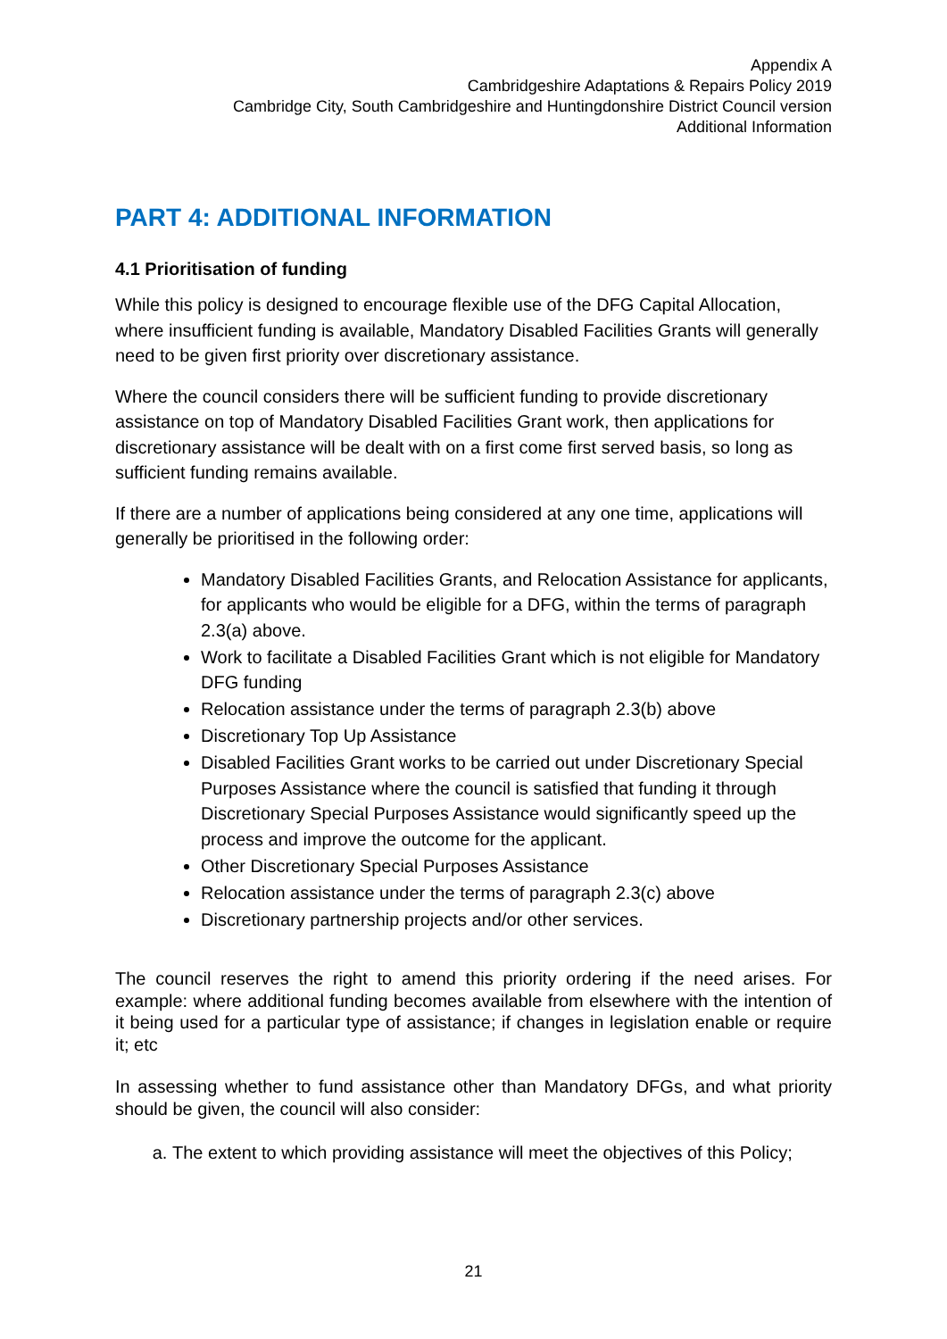Appendix A
Cambridgeshire Adaptations & Repairs Policy 2019
Cambridge City, South Cambridgeshire and Huntingdonshire District Council version
Additional Information
PART 4: ADDITIONAL INFORMATION
4.1 Prioritisation of funding
While this policy is designed to encourage flexible use of the DFG Capital Allocation, where insufficient funding is available, Mandatory Disabled Facilities Grants will generally need to be given first priority over discretionary assistance.
Where the council considers there will be sufficient funding to provide discretionary assistance on top of Mandatory Disabled Facilities Grant work, then applications for discretionary assistance will be dealt with on a first come first served basis, so long as sufficient funding remains available.
If there are a number of applications being considered at any one time, applications will generally be prioritised in the following order:
Mandatory Disabled Facilities Grants, and Relocation Assistance for applicants, for applicants who would be eligible for a DFG, within the terms of paragraph 2.3(a) above.
Work to facilitate a Disabled Facilities Grant which is not eligible for Mandatory DFG funding
Relocation assistance under the terms of paragraph 2.3(b) above
Discretionary Top Up Assistance
Disabled Facilities Grant works to be carried out under Discretionary Special Purposes Assistance where the council is satisfied that funding it through Discretionary Special Purposes Assistance would significantly speed up the process and improve the outcome for the applicant.
Other Discretionary Special Purposes Assistance
Relocation assistance under the terms of paragraph 2.3(c) above
Discretionary partnership projects and/or other services.
The council reserves the right to amend this priority ordering if the need arises. For example: where additional funding becomes available from elsewhere with the intention of it being used for a particular type of assistance; if changes in legislation enable or require it; etc
In assessing whether to fund assistance other than Mandatory DFGs, and what priority should be given, the council will also consider:
a. The extent to which providing assistance will meet the objectives of this Policy;
21